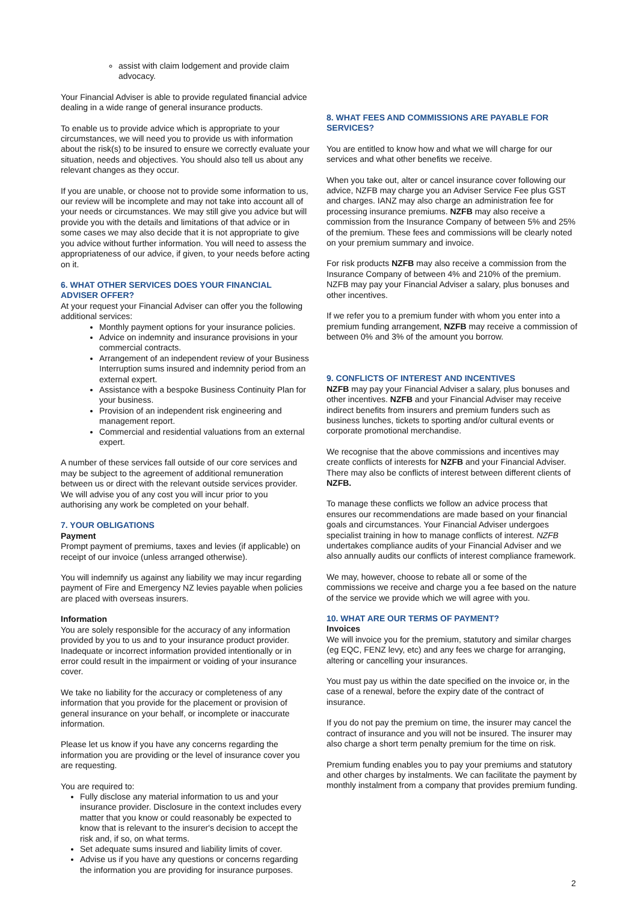assist with claim lodgement and provide claim advocacy.
Your Financial Adviser is able to provide regulated financial advice dealing in a wide range of general insurance products.
To enable us to provide advice which is appropriate to your circumstances, we will need you to provide us with information about the risk(s) to be insured to ensure we correctly evaluate your situation, needs and objectives. You should also tell us about any relevant changes as they occur.
If you are unable, or choose not to provide some information to us, our review will be incomplete and may not take into account all of your needs or circumstances. We may still give you advice but will provide you with the details and limitations of that advice or in some cases we may also decide that it is not appropriate to give you advice without further information. You will need to assess the appropriateness of our advice, if given, to your needs before acting on it.
6. WHAT OTHER SERVICES DOES YOUR FINANCIAL ADVISER OFFER?
At your request your Financial Adviser can offer you the following additional services:
Monthly payment options for your insurance policies.
Advice on indemnity and insurance provisions in your commercial contracts.
Arrangement of an independent review of your Business Interruption sums insured and indemnity period from an external expert.
Assistance with a bespoke Business Continuity Plan for your business.
Provision of an independent risk engineering and management report.
Commercial and residential valuations from an external expert.
A number of these services fall outside of our core services and may be subject to the agreement of additional remuneration between us or direct with the relevant outside services provider. We will advise you of any cost you will incur prior to you authorising any work be completed on your behalf.
7. YOUR OBLIGATIONS
Payment
Prompt payment of premiums, taxes and levies (if applicable) on receipt of our invoice (unless arranged otherwise).
You will indemnify us against any liability we may incur regarding payment of Fire and Emergency NZ levies payable when policies are placed with overseas insurers.
Information
You are solely responsible for the accuracy of any information provided by you to us and to your insurance product provider. Inadequate or incorrect information provided intentionally or in error could result in the impairment or voiding of your insurance cover.
We take no liability for the accuracy or completeness of any information that you provide for the placement or provision of general insurance on your behalf, or incomplete or inaccurate information.
Please let us know if you have any concerns regarding the information you are providing or the level of insurance cover you are requesting.
You are required to:
Fully disclose any material information to us and your insurance provider. Disclosure in the context includes every matter that you know or could reasonably be expected to know that is relevant to the insurer's decision to accept the risk and, if so, on what terms.
Set adequate sums insured and liability limits of cover.
Advise us if you have any questions or concerns regarding the information you are providing for insurance purposes.
8. WHAT FEES AND COMMISSIONS ARE PAYABLE FOR SERVICES?
You are entitled to know how and what we will charge for our services and what other benefits we receive.
When you take out, alter or cancel insurance cover following our advice, NZFB may charge you an Adviser Service Fee plus GST and charges. IANZ may also charge an administration fee for processing insurance premiums. NZFB may also receive a commission from the Insurance Company of between 5% and 25% of the premium. These fees and commissions will be clearly noted on your premium summary and invoice.
For risk products NZFB may also receive a commission from the Insurance Company of between 4% and 210% of the premium. NZFB may pay your Financial Adviser a salary, plus bonuses and other incentives.
If we refer you to a premium funder with whom you enter into a premium funding arrangement, NZFB may receive a commission of between 0% and 3% of the amount you borrow.
9. CONFLICTS OF INTEREST AND INCENTIVES
NZFB may pay your Financial Adviser a salary, plus bonuses and other incentives. NZFB and your Financial Adviser may receive indirect benefits from insurers and premium funders such as business lunches, tickets to sporting and/or cultural events or corporate promotional merchandise.
We recognise that the above commissions and incentives may create conflicts of interests for NZFB and your Financial Adviser. There may also be conflicts of interest between different clients of NZFB.
To manage these conflicts we follow an advice process that ensures our recommendations are made based on your financial goals and circumstances. Your Financial Adviser undergoes specialist training in how to manage conflicts of interest. NZFB undertakes compliance audits of your Financial Adviser and we also annually audits our conflicts of interest compliance framework.
We may, however, choose to rebate all or some of the commissions we receive and charge you a fee based on the nature of the service we provide which we will agree with you.
10. WHAT ARE OUR TERMS OF PAYMENT?
Invoices
We will invoice you for the premium, statutory and similar charges (eg EQC, FENZ levy, etc) and any fees we charge for arranging, altering or cancelling your insurances.
You must pay us within the date specified on the invoice or, in the case of a renewal, before the expiry date of the contract of insurance.
If you do not pay the premium on time, the insurer may cancel the contract of insurance and you will not be insured. The insurer may also charge a short term penalty premium for the time on risk.
Premium funding enables you to pay your premiums and statutory and other charges by instalments. We can facilitate the payment by monthly instalment from a company that provides premium funding.
2